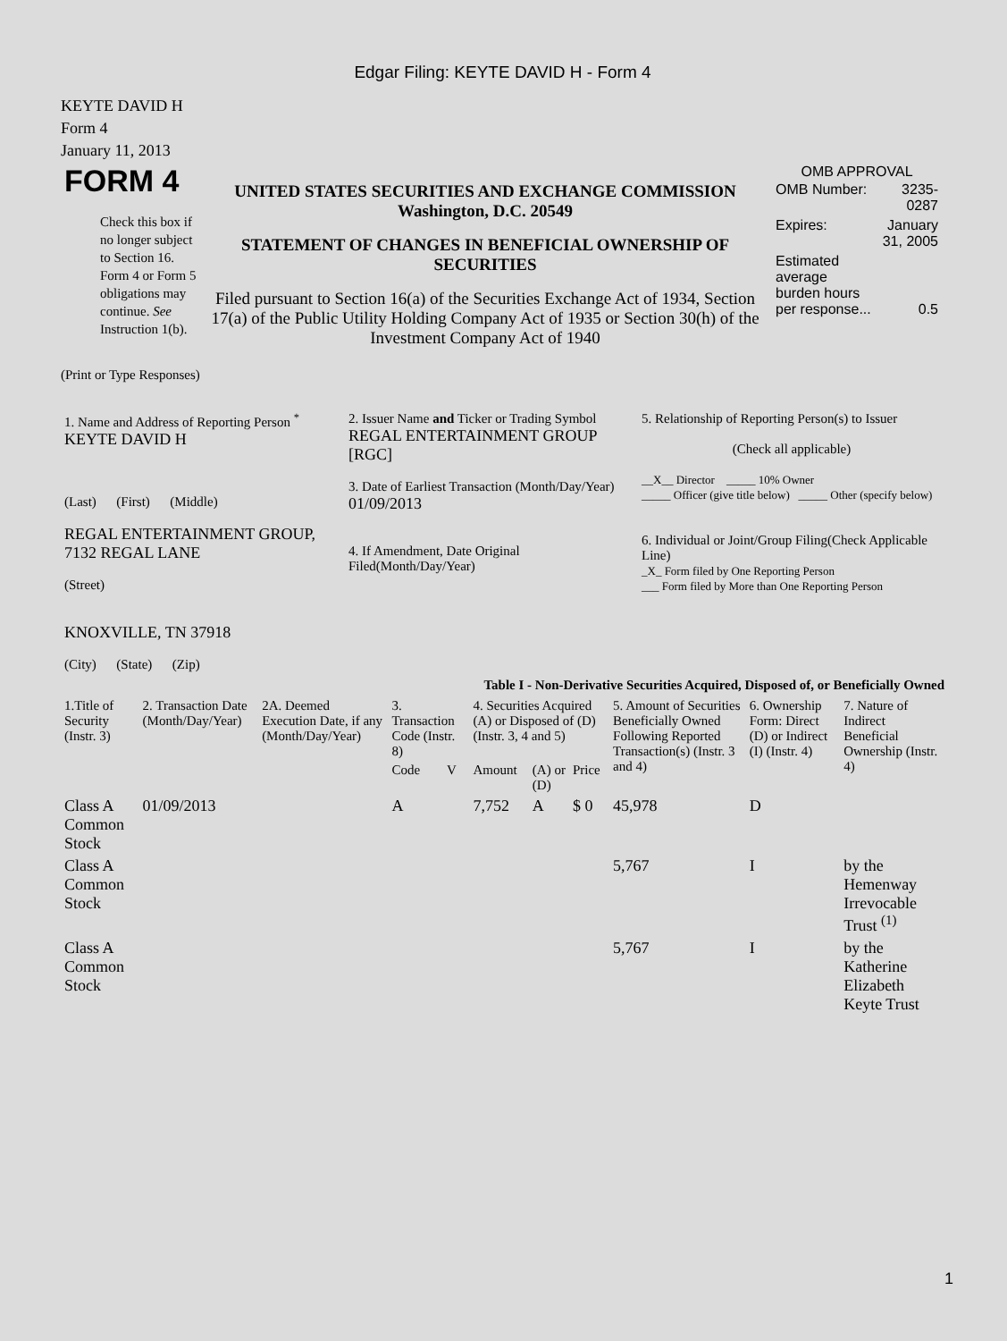Edgar Filing: KEYTE DAVID H - Form 4
KEYTE DAVID H
Form 4
January 11, 2013
| FORM 4 Check this box if no longer subject to Section 16. Form 4 or Form 5 obligations may continue. See Instruction 1(b). | UNITED STATES SECURITIES AND EXCHANGE COMMISSION Washington, D.C. 20549 STATEMENT OF CHANGES IN BENEFICIAL OWNERSHIP OF SECURITIES Filed pursuant to Section 16(a) of the Securities Exchange Act of 1934, Section 17(a) of the Public Utility Holding Company Act of 1935 or Section 30(h) of the Investment Company Act of 1940 | OMB APPROVAL / OMB Number: / 3235-0287 / / Expires: / January 31, 2005 / / Estimated average burden hours per response... / 0.5 / |
(Print or Type Responses)
| 1. Name and Address of Reporting Person <sup>*</sup> KEYTE DAVID H (Last) (First) (Middle) REGAL ENTERTAINMENT GROUP, 7132 REGAL LANE (Street) KNOXVILLE, TN 37918 (City) (State) (Zip) | 2. Issuer Name and Ticker or Trading Symbol REGAL ENTERTAINMENT GROUP [RGC] 3. Date of Earliest Transaction (Month/Day/Year) 01/09/2013 4. If Amendment, Date Original Filed(Month/Day/Year) | 5. Relationship of Reporting Person(s) to Issuer (Check all applicable) __X__ Director _____ 10% Owner _____ Officer (give title below) _____ Other (specify below) 6. Individual or Joint/Group Filing(Check Applicable Line) _X_ Form filed by One Reporting Person ___ Form filed by More than One Reporting Person |
Table I - Non-Derivative Securities Acquired, Disposed of, or Beneficially Owned
| 1.Title of Security (Instr. 3) | 2. Transaction Date (Month/Day/Year) | 2A. Deemed Execution Date, if any (Month/Day/Year) | 3. Transaction Code (Instr. 8) | | 4. Securities Acquired (A) or Disposed of (D) (Instr. 3, 4 and 5) | | | 5. Amount of Securities Beneficially Owned Following Reported Transaction(s) (Instr. 3 and 4) | 6. Ownership Form: Direct (D) or Indirect (I) (Instr. 4) | 7. Nature of Indirect Beneficial Ownership (Instr. 4) |
| --- | --- | --- | --- | --- | --- | --- | --- | --- | --- | --- |
| | | | Code | V | Amount | (A) or (D) | Price | | | |
| Class A Common Stock | 01/09/2013 | | A | | 7,752 | A | $ 0 | 45,978 | D | |
| Class A Common Stock | | | | | | | | 5,767 | I | by the Hemenway Irrevocable Trust <sup>(1)</sup> |
| Class A Common Stock | | | | | | | | 5,767 | I | by the Katherine Elizabeth Keyte Trust |
1